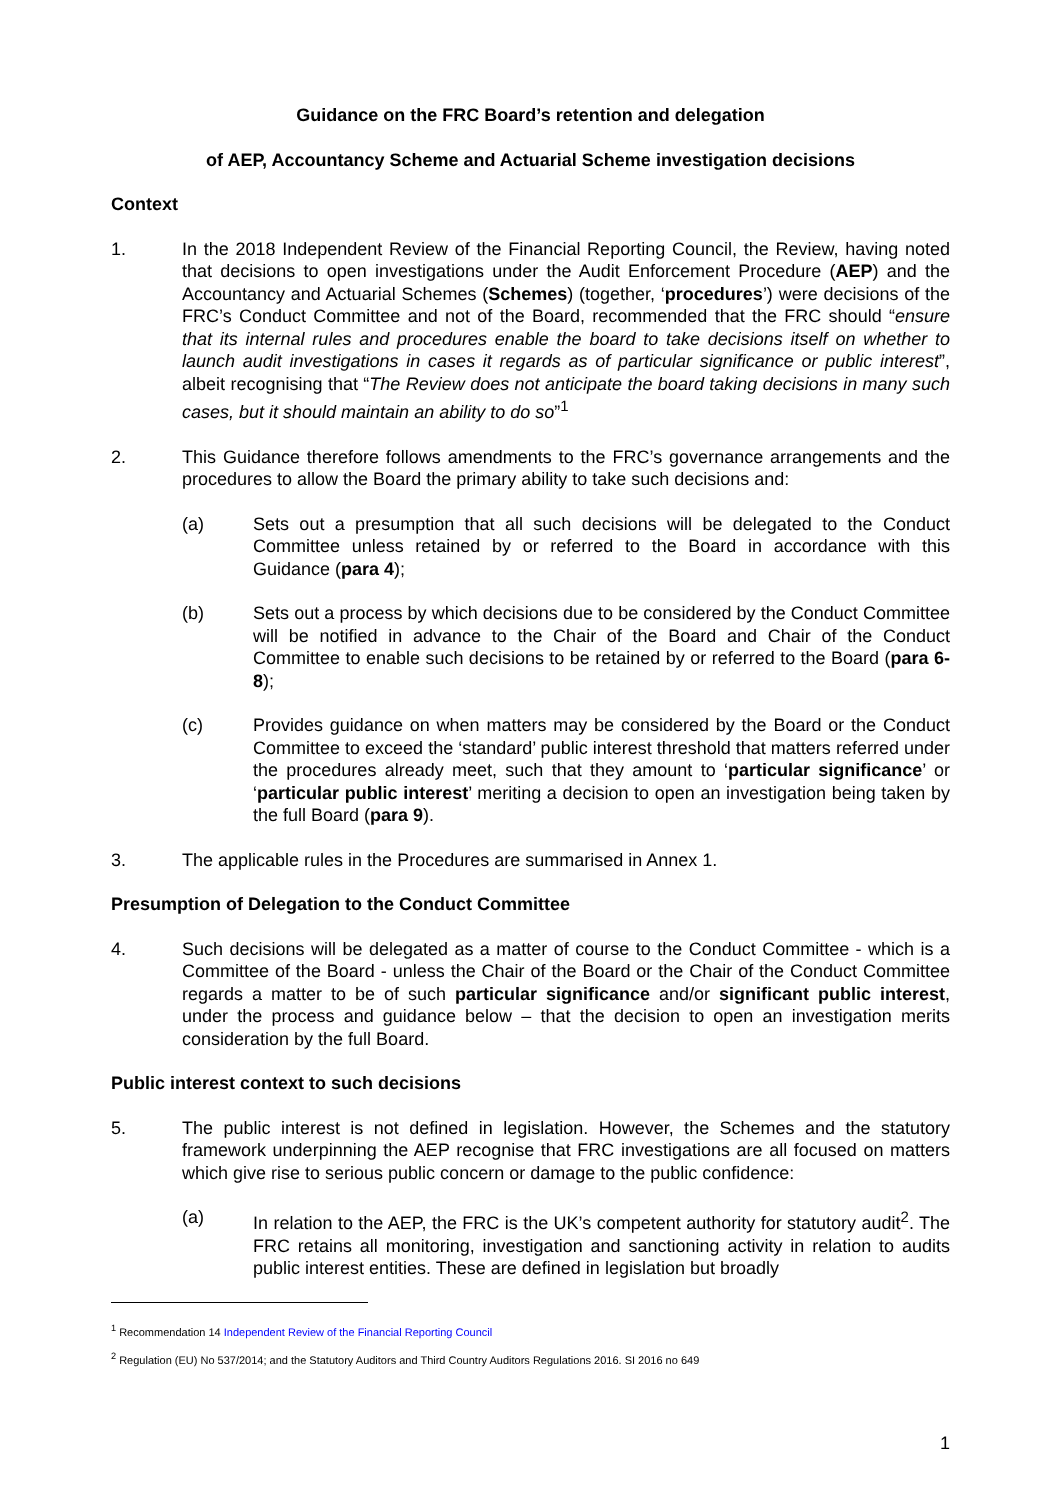Guidance on the FRC Board’s retention and delegation
of AEP, Accountancy Scheme and Actuarial Scheme investigation decisions
Context
1. In the 2018 Independent Review of the Financial Reporting Council, the Review, having noted that decisions to open investigations under the Audit Enforcement Procedure (AEP) and the Accountancy and Actuarial Schemes (Schemes) (together, ‘procedures’) were decisions of the FRC’s Conduct Committee and not of the Board, recommended that the FRC should “ensure that its internal rules and procedures enable the board to take decisions itself on whether to launch audit investigations in cases it regards as of particular significance or public interest”, albeit recognising that “The Review does not anticipate the board taking decisions in many such cases, but it should maintain an ability to do so”<sup>1</sup>
2. This Guidance therefore follows amendments to the FRC’s governance arrangements and the procedures to allow the Board the primary ability to take such decisions and:
(a) Sets out a presumption that all such decisions will be delegated to the Conduct Committee unless retained by or referred to the Board in accordance with this Guidance (para 4);
(b) Sets out a process by which decisions due to be considered by the Conduct Committee will be notified in advance to the Chair of the Board and Chair of the Conduct Committee to enable such decisions to be retained by or referred to the Board (para 6-8);
(c) Provides guidance on when matters may be considered by the Board or the Conduct Committee to exceed the ‘standard’ public interest threshold that matters referred under the procedures already meet, such that they amount to ‘particular significance’ or ‘particular public interest’ meriting a decision to open an investigation being taken by the full Board (para 9).
3. The applicable rules in the Procedures are summarised in Annex 1.
Presumption of Delegation to the Conduct Committee
4. Such decisions will be delegated as a matter of course to the Conduct Committee - which is a Committee of the Board - unless the Chair of the Board or the Chair of the Conduct Committee regards a matter to be of such particular significance and/or significant public interest, under the process and guidance below – that the decision to open an investigation merits consideration by the full Board.
Public interest context to such decisions
5. The public interest is not defined in legislation. However, the Schemes and the statutory framework underpinning the AEP recognise that FRC investigations are all focused on matters which give rise to serious public concern or damage to the public confidence:
(a) In relation to the AEP, the FRC is the UK’s competent authority for statutory audit<sup>2</sup>. The FRC retains all monitoring, investigation and sanctioning activity in relation to audits public interest entities. These are defined in legislation but broadly
<sup>1</sup> Recommendation 14 Independent Review of the Financial Reporting Council
<sup>2</sup> Regulation (EU) No 537/2014; and the Statutory Auditors and Third Country Auditors Regulations 2016. SI 2016 no 649
1